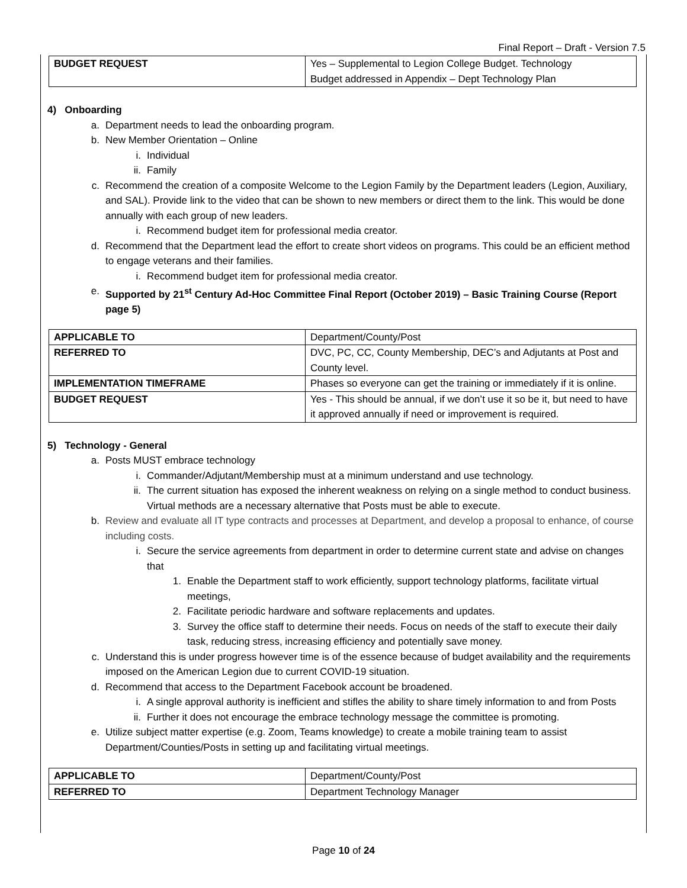Final Report – Draft - Version 7.5
| BUDGET REQUEST | Yes – Supplemental to Legion College Budget. Technology Budget addressed in Appendix – Dept Technology Plan |
4) Onboarding
a. Department needs to lead the onboarding program.
b. New Member Orientation – Online
i. Individual
ii. Family
c. Recommend the creation of a composite Welcome to the Legion Family by the Department leaders (Legion, Auxiliary, and SAL). Provide link to the video that can be shown to new members or direct them to the link. This would be done annually with each group of new leaders.
i. Recommend budget item for professional media creator.
d. Recommend that the Department lead the effort to create short videos on programs. This could be an efficient method to engage veterans and their families.
i. Recommend budget item for professional media creator.
e. Supported by 21<sup>st</sup> Century Ad-Hoc Committee Final Report (October 2019) – Basic Training Course (Report page 5)
| APPLICABLE TO | Department/County/Post |
| REFERRED TO | DVC, PC, CC, County Membership, DEC’s and Adjutants at Post and County level. |
| IMPLEMENTATION TIMEFRAME | Phases so everyone can get the training or immediately if it is online. |
| BUDGET REQUEST | Yes - This should be annual, if we don’t use it so be it, but need to have it approved annually if need or improvement is required. |
5) Technology - General
a. Posts MUST embrace technology
i. Commander/Adjutant/Membership must at a minimum understand and use technology.
ii. The current situation has exposed the inherent weakness on relying on a single method to conduct business. Virtual methods are a necessary alternative that Posts must be able to execute.
b. Review and evaluate all IT type contracts and processes at Department, and develop a proposal to enhance, of course including costs.
i. Secure the service agreements from department in order to determine current state and advise on changes that
1. Enable the Department staff to work efficiently, support technology platforms, facilitate virtual meetings,
2. Facilitate periodic hardware and software replacements and updates.
3. Survey the office staff to determine their needs. Focus on needs of the staff to execute their daily task, reducing stress, increasing efficiency and potentially save money.
c. Understand this is under progress however time is of the essence because of budget availability and the requirements imposed on the American Legion due to current COVID-19 situation.
d. Recommend that access to the Department Facebook account be broadened.
i. A single approval authority is inefficient and stifles the ability to share timely information to and from Posts
ii. Further it does not encourage the embrace technology message the committee is promoting.
e. Utilize subject matter expertise (e.g. Zoom, Teams knowledge) to create a mobile training team to assist Department/Counties/Posts in setting up and facilitating virtual meetings.
| APPLICABLE TO | Department/County/Post |
| REFERRED TO | Department Technology Manager |
Page 10 of 24